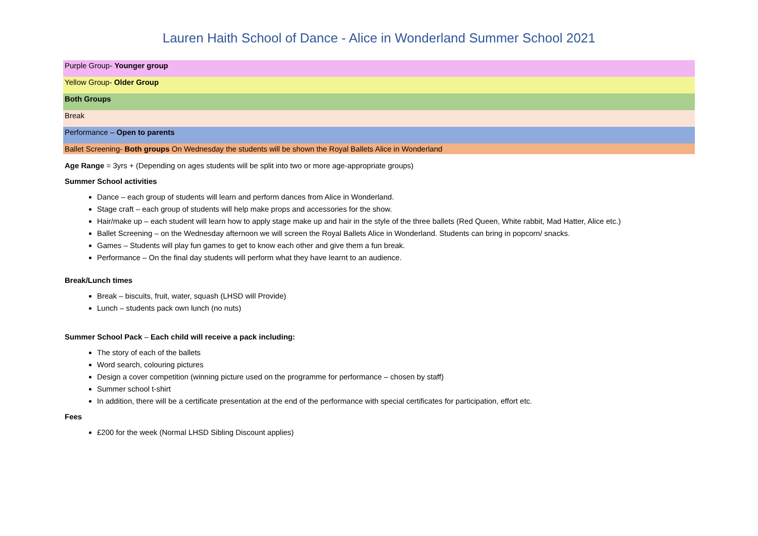Lauren Haith School of Dance - Alice in Wonderland Summer School 2021
| Purple Group- Younger group |
| Yellow Group- Older Group |
| Both Groups |
| Break |
| Performance – Open to parents |
| Ballet Screening- Both groups On Wednesday the students will be shown the Royal Ballets Alice in Wonderland |
Age Range = 3yrs + (Depending on ages students will be split into two or more age-appropriate groups)
Summer School activities
Dance – each group of students will learn and perform dances from Alice in Wonderland.
Stage craft – each group of students will help make props and accessories for the show.
Hair/make up – each student will learn how to apply stage make up and hair in the style of the three ballets (Red Queen, White rabbit, Mad Hatter, Alice etc.)
Ballet Screening – on the Wednesday afternoon we will screen the Royal Ballets Alice in Wonderland. Students can bring in popcorn/ snacks.
Games – Students will play fun games to get to know each other and give them a fun break.
Performance – On the final day students will perform what they have learnt to an audience.
Break/Lunch times
Break – biscuits, fruit, water, squash (LHSD will Provide)
Lunch – students pack own lunch (no nuts)
Summer School Pack – Each child will receive a pack including:
The story of each of the ballets
Word search, colouring pictures
Design a cover competition (winning picture used on the programme for performance – chosen by staff)
Summer school t-shirt
In addition, there will be a certificate presentation at the end of the performance with special certificates for participation, effort etc.
Fees
£200 for the week (Normal LHSD Sibling Discount applies)